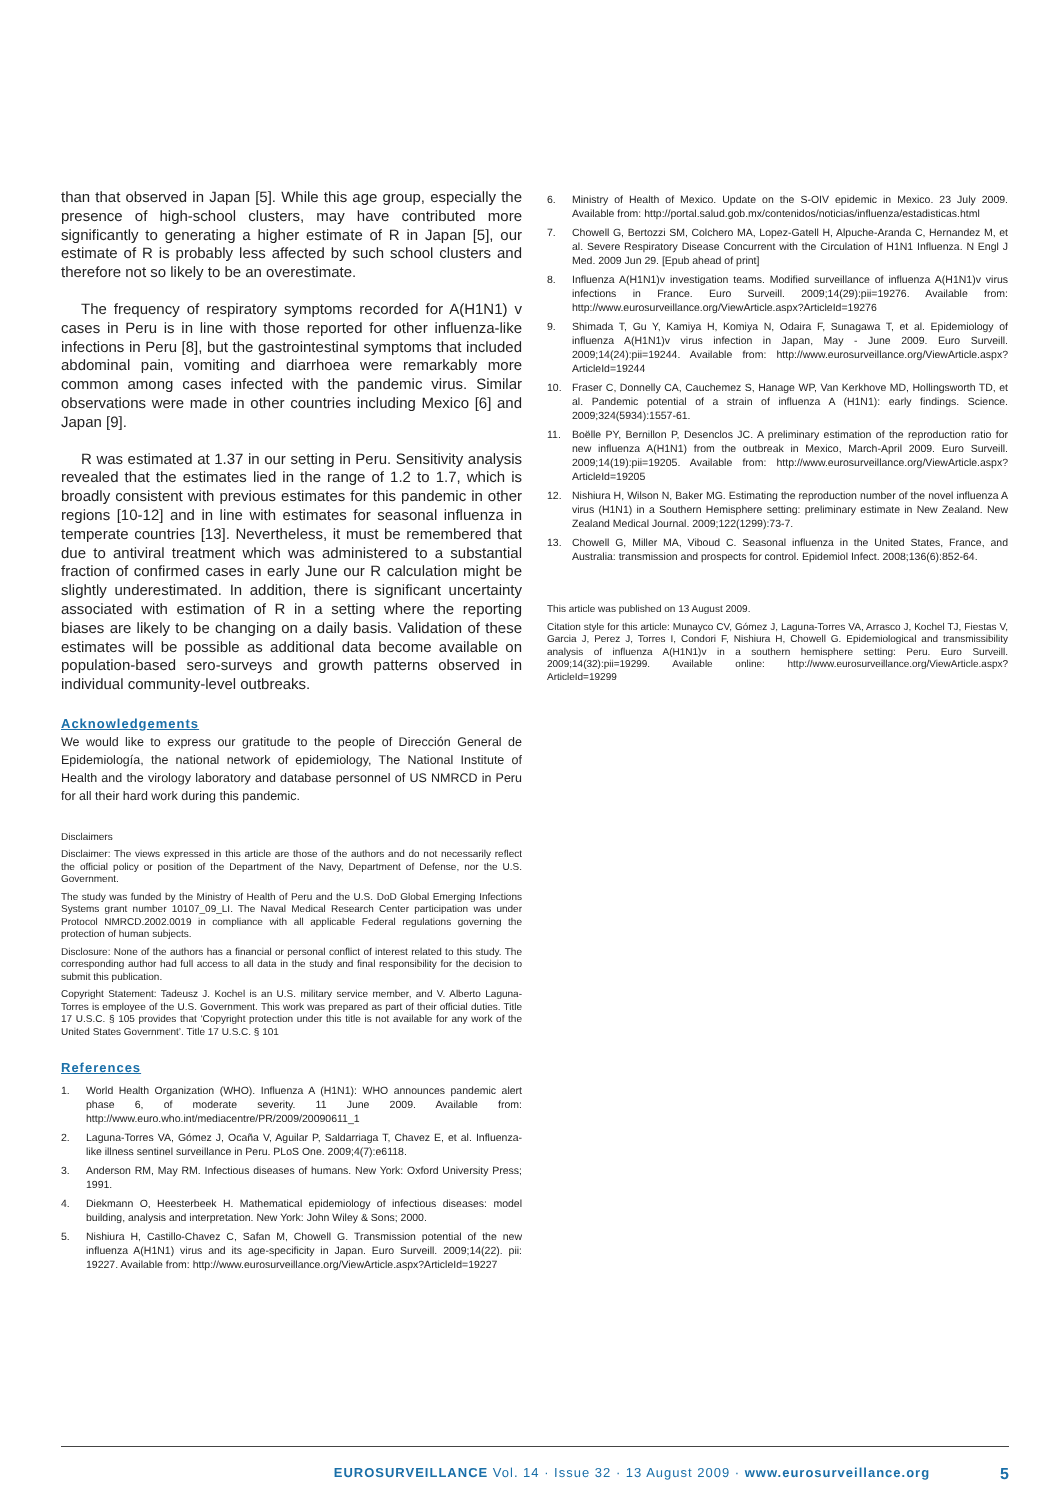than that observed in Japan [5]. While this age group, especially the presence of high-school clusters, may have contributed more significantly to generating a higher estimate of R in Japan [5], our estimate of R is probably less affected by such school clusters and therefore not so likely to be an overestimate.
The frequency of respiratory symptoms recorded for A(H1N1) v cases in Peru is in line with those reported for other influenza-like infections in Peru [8], but the gastrointestinal symptoms that included abdominal pain, vomiting and diarrhoea were remarkably more common among cases infected with the pandemic virus. Similar observations were made in other countries including Mexico [6] and Japan [9].
R was estimated at 1.37 in our setting in Peru. Sensitivity analysis revealed that the estimates lied in the range of 1.2 to 1.7, which is broadly consistent with previous estimates for this pandemic in other regions [10-12] and in line with estimates for seasonal influenza in temperate countries [13]. Nevertheless, it must be remembered that due to antiviral treatment which was administered to a substantial fraction of confirmed cases in early June our R calculation might be slightly underestimated. In addition, there is significant uncertainty associated with estimation of R in a setting where the reporting biases are likely to be changing on a daily basis. Validation of these estimates will be possible as additional data become available on population-based sero-surveys and growth patterns observed in individual community-level outbreaks.
Acknowledgements
We would like to express our gratitude to the people of Dirección General de Epidemiología, the national network of epidemiology, The National Institute of Health and the virology laboratory and database personnel of US NMRCD in Peru for all their hard work during this pandemic.
Disclaimers
Disclaimer: The views expressed in this article are those of the authors and do not necessarily reflect the official policy or position of the Department of the Navy, Department of Defense, nor the U.S. Government.
The study was funded by the Ministry of Health of Peru and the U.S. DoD Global Emerging Infections Systems grant number 10107_09_LI. The Naval Medical Research Center participation was under Protocol NMRCD.2002.0019 in compliance with all applicable Federal regulations governing the protection of human subjects.
Disclosure: None of the authors has a financial or personal conflict of interest related to this study. The corresponding author had full access to all data in the study and final responsibility for the decision to submit this publication.
Copyright Statement: Tadeusz J. Kochel is an U.S. military service member, and V. Alberto Laguna-Torres is employee of the U.S. Government. This work was prepared as part of their official duties. Title 17 U.S.C. § 105 provides that ‘Copyright protection under this title is not available for any work of the United States Government’. Title 17 U.S.C. § 101
References
1. World Health Organization (WHO). Influenza A (H1N1): WHO announces pandemic alert phase 6, of moderate severity. 11 June 2009. Available from: http://www.euro.who.int/mediacentre/PR/2009/20090611_1
2. Laguna-Torres VA, Gómez J, Ocaña V, Aguilar P, Saldarriaga T, Chavez E, et al. Influenza-like illness sentinel surveillance in Peru. PLoS One. 2009;4(7):e6118.
3. Anderson RM, May RM. Infectious diseases of humans. New York: Oxford University Press; 1991.
4. Diekmann O, Heesterbeek H. Mathematical epidemiology of infectious diseases: model building, analysis and interpretation. New York: John Wiley & Sons; 2000.
5. Nishiura H, Castillo-Chavez C, Safan M, Chowell G. Transmission potential of the new influenza A(H1N1) virus and its age-specificity in Japan. Euro Surveill. 2009;14(22). pii: 19227. Available from: http://www.eurosurveillance.org/ViewArticle.aspx?ArticleId=19227
6. Ministry of Health of Mexico. Update on the S-OIV epidemic in Mexico. 23 July 2009. Available from: http://portal.salud.gob.mx/contenidos/noticias/influenza/estadisticas.html
7. Chowell G, Bertozzi SM, Colchero MA, Lopez-Gatell H, Alpuche-Aranda C, Hernandez M, et al. Severe Respiratory Disease Concurrent with the Circulation of H1N1 Influenza. N Engl J Med. 2009 Jun 29. [Epub ahead of print]
8. Influenza A(H1N1)v investigation teams. Modified surveillance of influenza A(H1N1)v virus infections in France. Euro Surveill. 2009;14(29):pii=19276. Available from: http://www.eurosurveillance.org/ViewArticle.aspx?ArticleId=19276
9. Shimada T, Gu Y, Kamiya H, Komiya N, Odaira F, Sunagawa T, et al. Epidemiology of influenza A(H1N1)v virus infection in Japan, May - June 2009. Euro Surveill. 2009;14(24):pii=19244. Available from: http://www.eurosurveillance.org/ViewArticle.aspx?ArticleId=19244
10. Fraser C, Donnelly CA, Cauchemez S, Hanage WP, Van Kerkhove MD, Hollingsworth TD, et al. Pandemic potential of a strain of influenza A (H1N1): early findings. Science. 2009;324(5934):1557-61.
11. Boëlle PY, Bernillon P, Desenclos JC. A preliminary estimation of the reproduction ratio for new influenza A(H1N1) from the outbreak in Mexico, March-April 2009. Euro Surveill. 2009;14(19):pii=19205. Available from: http://www.eurosurveillance.org/ViewArticle.aspx?ArticleId=19205
12. Nishiura H, Wilson N, Baker MG. Estimating the reproduction number of the novel influenza A virus (H1N1) in a Southern Hemisphere setting: preliminary estimate in New Zealand. New Zealand Medical Journal. 2009;122(1299):73-7.
13. Chowell G, Miller MA, Viboud C. Seasonal influenza in the United States, France, and Australia: transmission and prospects for control. Epidemiol Infect. 2008;136(6):852-64.
This article was published on 13 August 2009.
Citation style for this article: Munayco CV, Gómez J, Laguna-Torres VA, Arrasco J, Kochel TJ, Fiestas V, Garcia J, Perez J, Torres I, Condori F, Nishiura H, Chowell G. Epidemiological and transmissibility analysis of influenza A(H1N1)v in a southern hemisphere setting: Peru. Euro Surveill. 2009;14(32):pii=19299. Available online: http://www.eurosurveillance.org/ViewArticle.aspx?ArticleId=19299
EUROSURVEILLANCE Vol. 14 · Issue 32 · 13 August 2009 · www.eurosurveillance.org 5